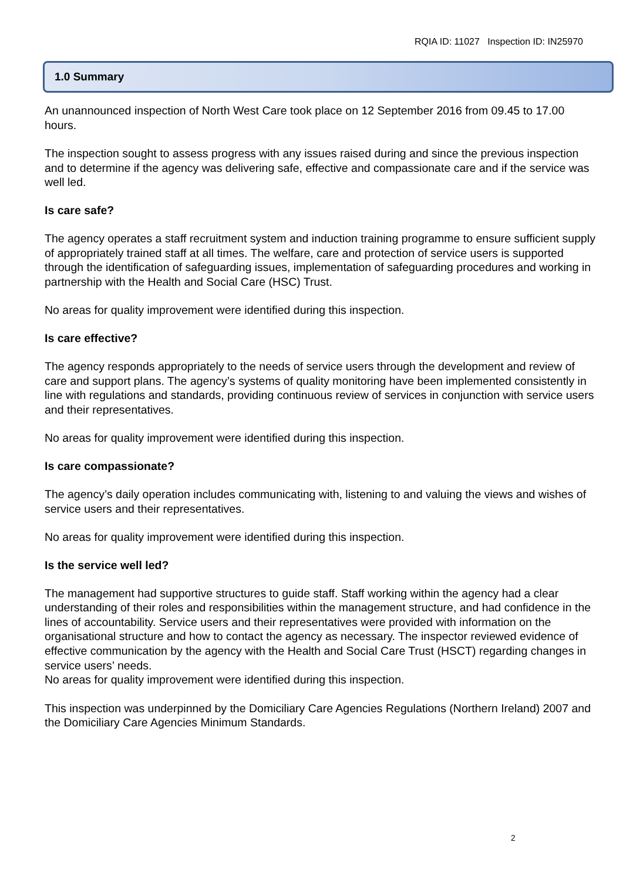RQIA ID: 11027 Inspection ID: IN25970
1.0 Summary
An unannounced inspection of North West Care took place on 12 September 2016 from 09.45 to 17.00 hours.
The inspection sought to assess progress with any issues raised during and since the previous inspection and to determine if the agency was delivering safe, effective and compassionate care and if the service was well led.
Is care safe?
The agency operates a staff recruitment system and induction training programme to ensure sufficient supply of appropriately trained staff at all times. The welfare, care and protection of service users is supported through the identification of safeguarding issues, implementation of safeguarding procedures and working in partnership with the Health and Social Care (HSC) Trust.
No areas for quality improvement were identified during this inspection.
Is care effective?
The agency responds appropriately to the needs of service users through the development and review of care and support plans. The agency’s systems of quality monitoring have been implemented consistently in line with regulations and standards, providing continuous review of services in conjunction with service users and their representatives.
No areas for quality improvement were identified during this inspection.
Is care compassionate?
The agency’s daily operation includes communicating with, listening to and valuing the views and wishes of service users and their representatives.
No areas for quality improvement were identified during this inspection.
Is the service well led?
The management had supportive structures to guide staff. Staff working within the agency had a clear understanding of their roles and responsibilities within the management structure, and had confidence in the lines of accountability. Service users and their representatives were provided with information on the organisational structure and how to contact the agency as necessary. The inspector reviewed evidence of effective communication by the agency with the Health and Social Care Trust (HSCT) regarding changes in service users’ needs.
No areas for quality improvement were identified during this inspection.
This inspection was underpinned by the Domiciliary Care Agencies Regulations (Northern Ireland) 2007 and the Domiciliary Care Agencies Minimum Standards.
2